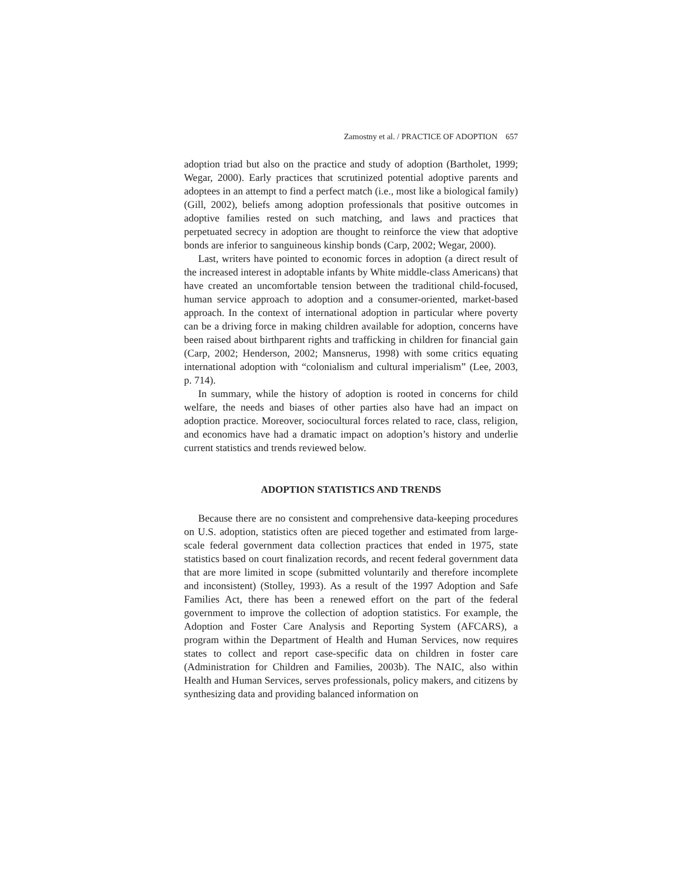Zamostny et al. / PRACTICE OF ADOPTION 657
adoption triad but also on the practice and study of adoption (Bartholet, 1999; Wegar, 2000). Early practices that scrutinized potential adoptive parents and adoptees in an attempt to find a perfect match (i.e., most like a biological family) (Gill, 2002), beliefs among adoption professionals that positive outcomes in adoptive families rested on such matching, and laws and practices that perpetuated secrecy in adoption are thought to reinforce the view that adoptive bonds are inferior to sanguineous kinship bonds (Carp, 2002; Wegar, 2000).
Last, writers have pointed to economic forces in adoption (a direct result of the increased interest in adoptable infants by White middle-class Americans) that have created an uncomfortable tension between the traditional child-focused, human service approach to adoption and a consumer-oriented, market-based approach. In the context of international adoption in particular where poverty can be a driving force in making children available for adoption, concerns have been raised about birthparent rights and trafficking in children for financial gain (Carp, 2002; Henderson, 2002; Mansnerus, 1998) with some critics equating international adoption with “colonialism and cultural imperialism” (Lee, 2003, p. 714).
In summary, while the history of adoption is rooted in concerns for child welfare, the needs and biases of other parties also have had an impact on adoption practice. Moreover, sociocultural forces related to race, class, religion, and economics have had a dramatic impact on adoption’s history and underlie current statistics and trends reviewed below.
ADOPTION STATISTICS AND TRENDS
Because there are no consistent and comprehensive data-keeping procedures on U.S. adoption, statistics often are pieced together and estimated from large-scale federal government data collection practices that ended in 1975, state statistics based on court finalization records, and recent federal government data that are more limited in scope (submitted voluntarily and therefore incomplete and inconsistent) (Stolley, 1993). As a result of the 1997 Adoption and Safe Families Act, there has been a renewed effort on the part of the federal government to improve the collection of adoption statistics. For example, the Adoption and Foster Care Analysis and Reporting System (AFCARS), a program within the Department of Health and Human Services, now requires states to collect and report case-specific data on children in foster care (Administration for Children and Families, 2003b). The NAIC, also within Health and Human Services, serves professionals, policy makers, and citizens by synthesizing data and providing balanced information on